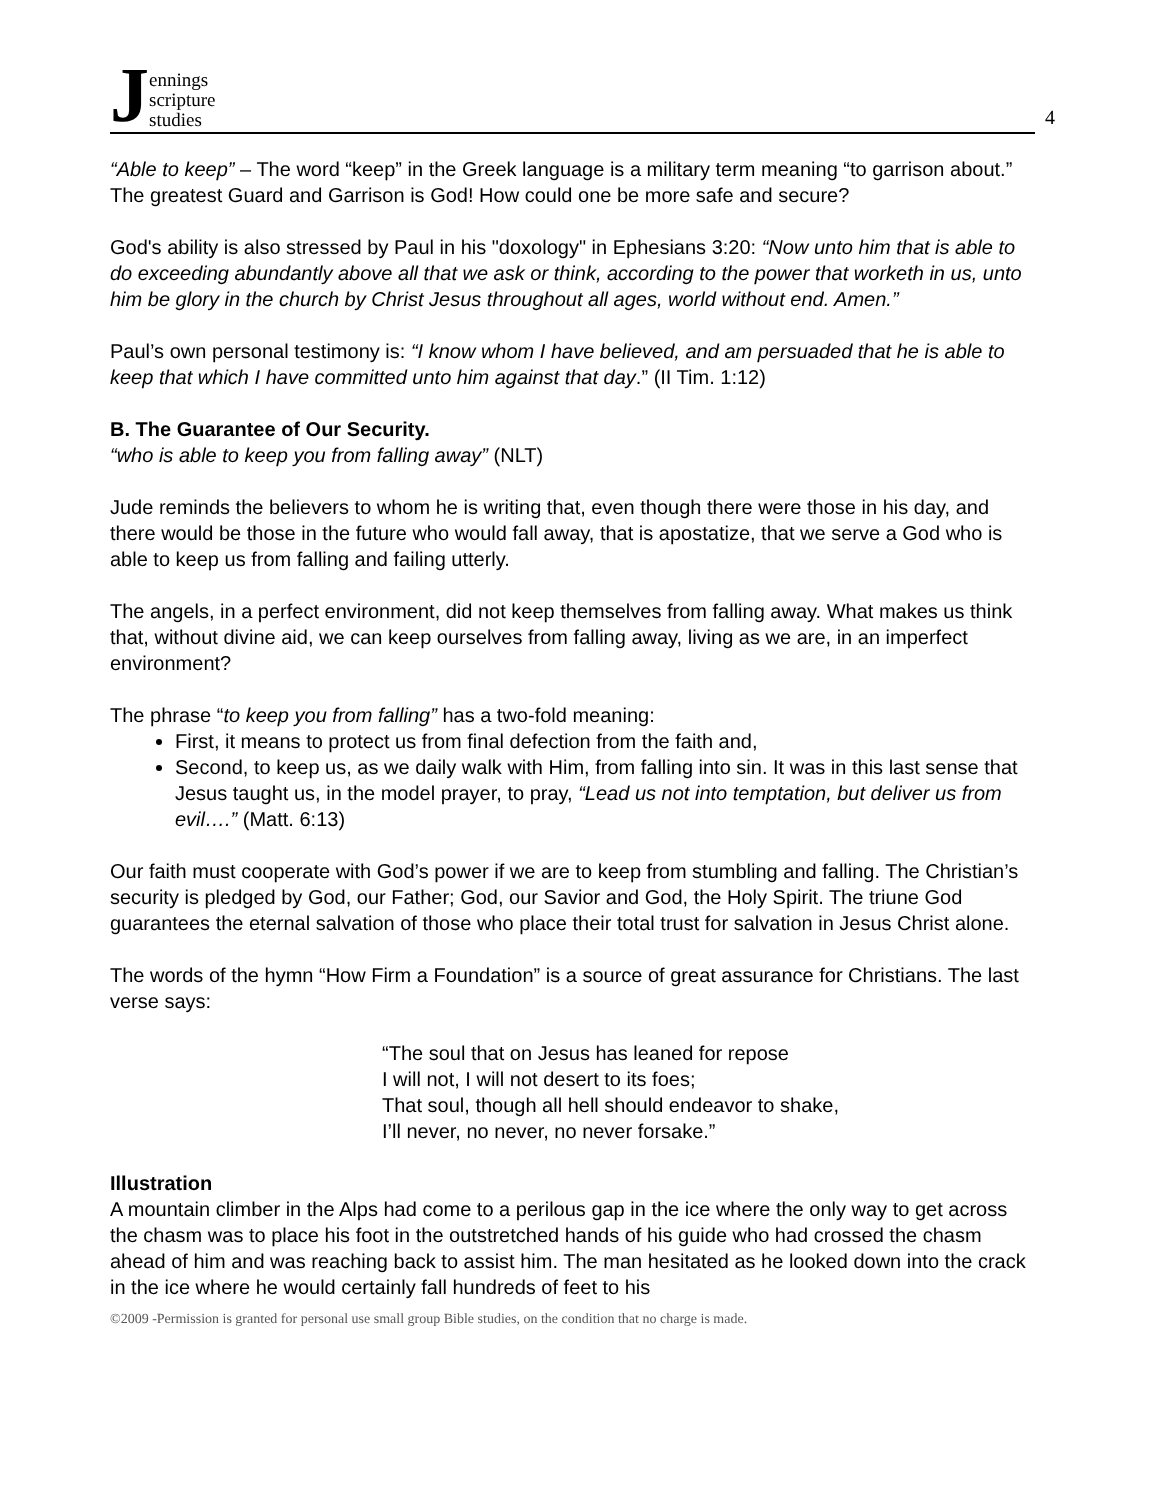Jennings
scripture
studies
4
“Able to keep” – The word “keep” in the Greek language is a military term meaning “to garrison about.” The greatest Guard and Garrison is God! How could one be more safe and secure?
God's ability is also stressed by Paul in his "doxology" in Ephesians 3:20: “Now unto him that is able to do exceeding abundantly above all that we ask or think, according to the power that worketh in us, unto him be glory in the church by Christ Jesus throughout all ages, world without end. Amen.”
Paul’s own personal testimony is: “I know whom I have believed, and am persuaded that he is able to keep that which I have committed unto him against that day.” (II Tim. 1:12)
B. The Guarantee of Our Security.
“who is able to keep you from falling away” (NLT)
Jude reminds the believers to whom he is writing that, even though there were those in his day, and there would be those in the future who would fall away, that is apostatize, that we serve a God who is able to keep us from falling and failing utterly.
The angels, in a perfect environment, did not keep themselves from falling away. What makes us think that, without divine aid, we can keep ourselves from falling away, living as we are, in an imperfect environment?
The phrase “to keep you from falling” has a two-fold meaning:
First, it means to protect us from final defection from the faith and,
Second, to keep us, as we daily walk with Him, from falling into sin. It was in this last sense that Jesus taught us, in the model prayer, to pray, “Lead us not into temptation, but deliver us from evil….” (Matt. 6:13)
Our faith must cooperate with God’s power if we are to keep from stumbling and falling. The Christian’s security is pledged by God, our Father; God, our Savior and God, the Holy Spirit. The triune God guarantees the eternal salvation of those who place their total trust for salvation in Jesus Christ alone.
The words of the hymn “How Firm a Foundation” is a source of great assurance for Christians. The last verse says:
“The soul that on Jesus has leaned for repose
I will not, I will not desert to its foes;
That soul, though all hell should endeavor to shake,
I’ll never, no never, no never forsake.”
Illustration
A mountain climber in the Alps had come to a perilous gap in the ice where the only way to get across the chasm was to place his foot in the outstretched hands of his guide who had crossed the chasm ahead of him and was reaching back to assist him. The man hesitated as he looked down into the crack in the ice where he would certainly fall hundreds of feet to his
©2009 -Permission is granted for personal use small group Bible studies, on the condition that no charge is made.